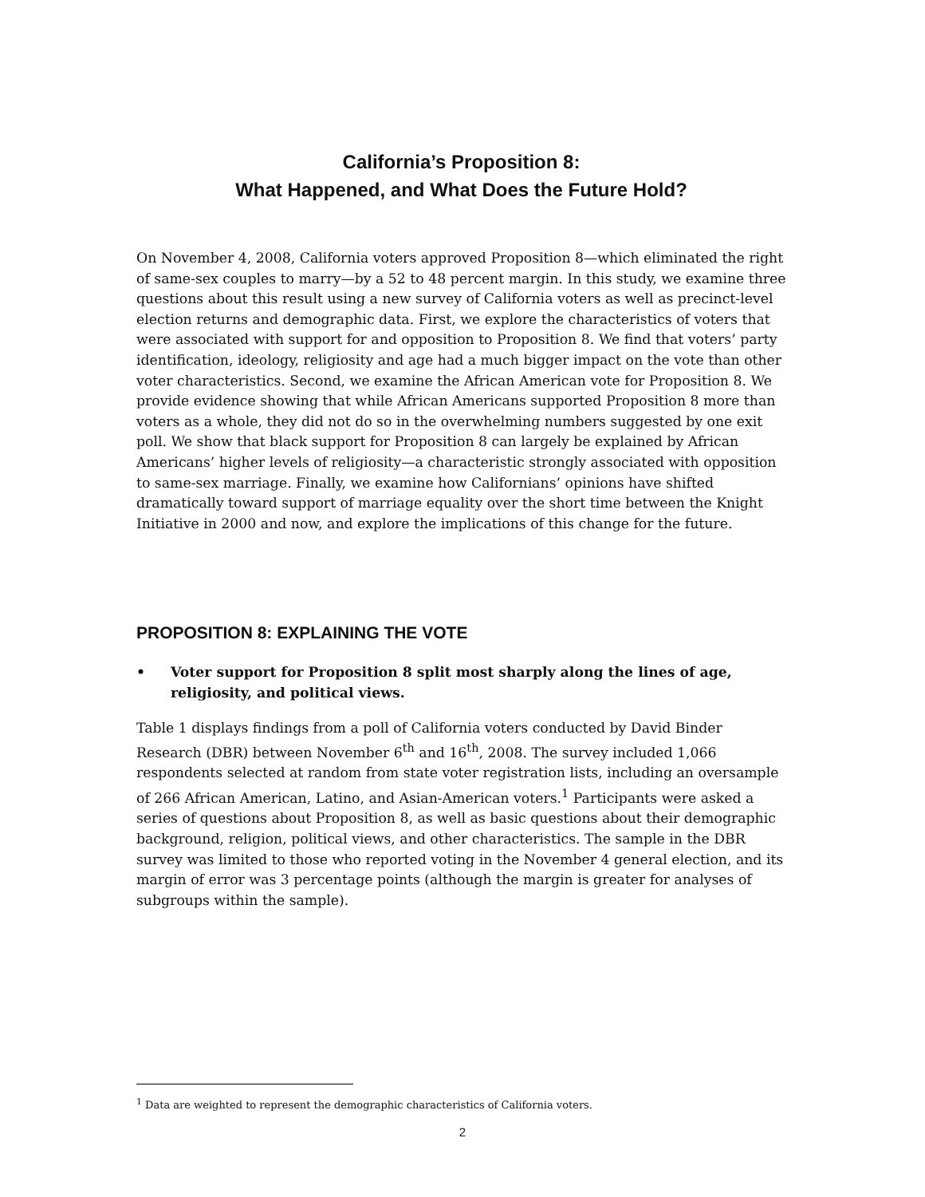California’s Proposition 8:
What Happened, and What Does the Future Hold?
On November 4, 2008, California voters approved Proposition 8—which eliminated the right of same-sex couples to marry—by a 52 to 48 percent margin. In this study, we examine three questions about this result using a new survey of California voters as well as precinct-level election returns and demographic data. First, we explore the characteristics of voters that were associated with support for and opposition to Proposition 8. We find that voters’ party identification, ideology, religiosity and age had a much bigger impact on the vote than other voter characteristics. Second, we examine the African American vote for Proposition 8. We provide evidence showing that while African Americans supported Proposition 8 more than voters as a whole, they did not do so in the overwhelming numbers suggested by one exit poll. We show that black support for Proposition 8 can largely be explained by African Americans’ higher levels of religiosity—a characteristic strongly associated with opposition to same-sex marriage. Finally, we examine how Californians’ opinions have shifted dramatically toward support of marriage equality over the short time between the Knight Initiative in 2000 and now, and explore the implications of this change for the future.
PROPOSITION 8: EXPLAINING THE VOTE
• Voter support for Proposition 8 split most sharply along the lines of age, religiosity, and political views.
Table 1 displays findings from a poll of California voters conducted by David Binder Research (DBR) between November 6<sup>th</sup> and 16<sup>th</sup>, 2008. The survey included 1,066 respondents selected at random from state voter registration lists, including an oversample of 266 African American, Latino, and Asian-American voters.<sup>1</sup> Participants were asked a series of questions about Proposition 8, as well as basic questions about their demographic background, religion, political views, and other characteristics. The sample in the DBR survey was limited to those who reported voting in the November 4 general election, and its margin of error was 3 percentage points (although the margin is greater for analyses of subgroups within the sample).
<sup>1</sup> Data are weighted to represent the demographic characteristics of California voters.
2